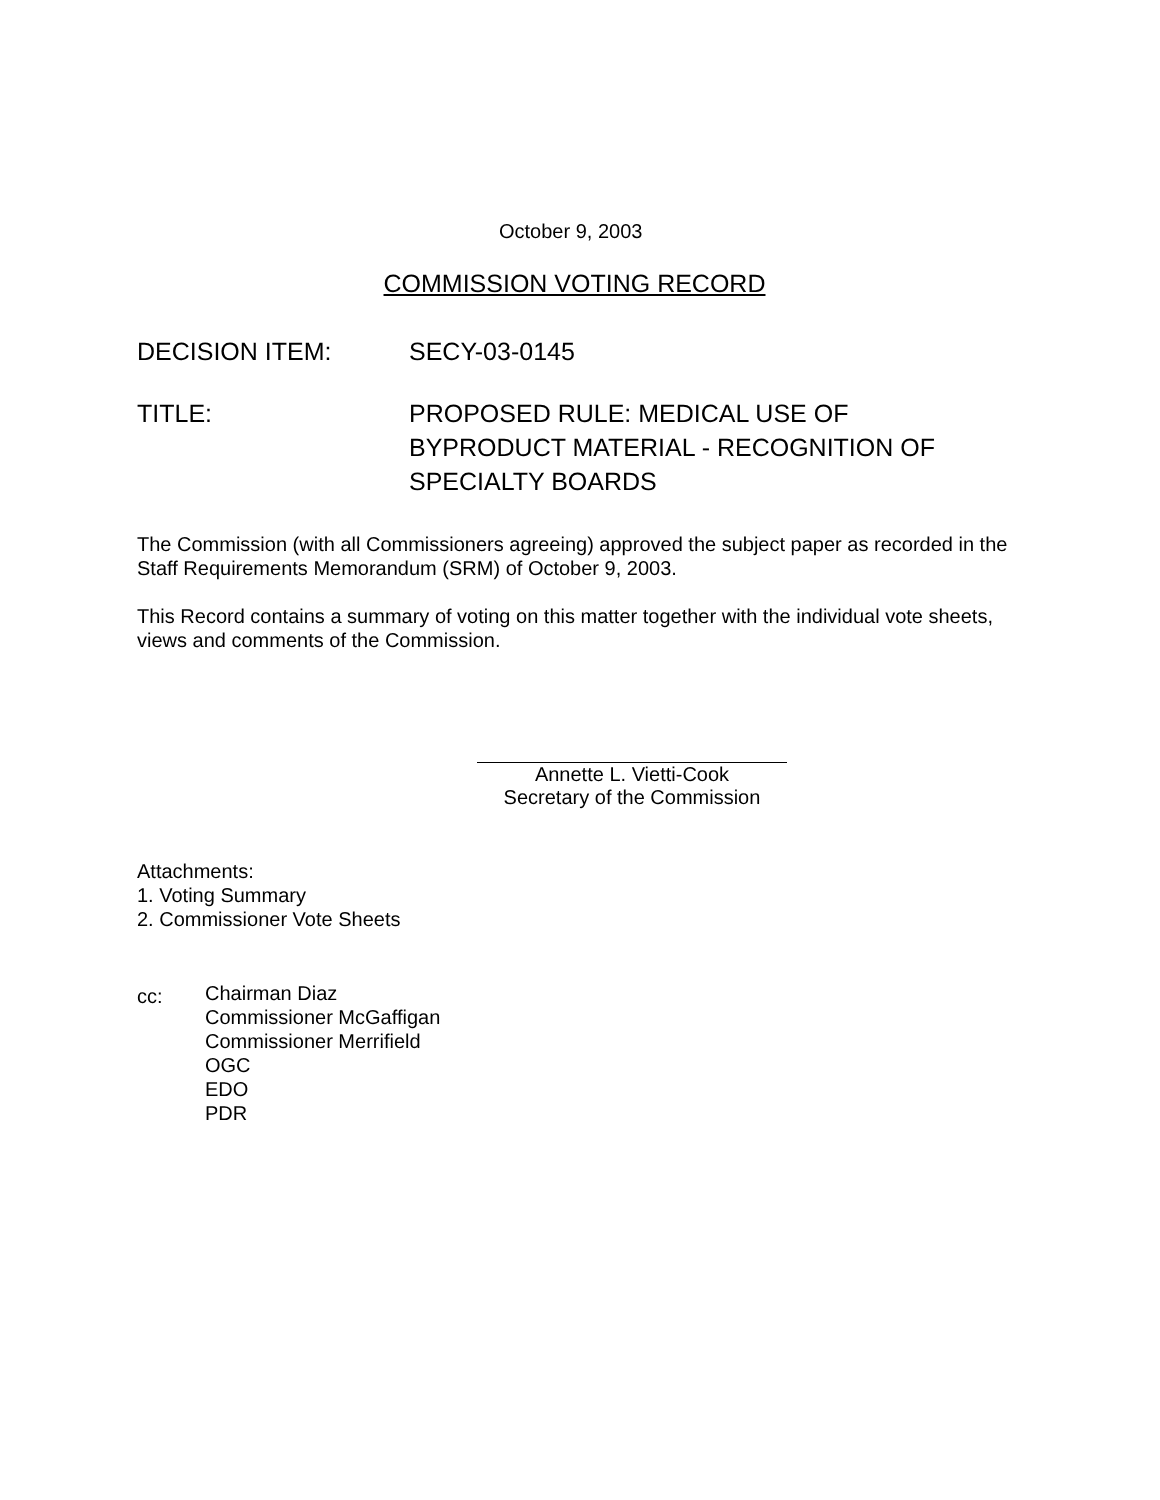October 9, 2003
COMMISSION VOTING RECORD
DECISION ITEM: SECY-03-0145
TITLE: PROPOSED RULE: MEDICAL USE OF
BYPRODUCT MATERIAL - RECOGNITION OF
SPECIALTY BOARDS
The Commission (with all Commissioners agreeing) approved the subject paper as recorded in the Staff Requirements Memorandum (SRM) of October 9, 2003.
This Record contains a summary of voting on this matter together with the individual vote sheets, views and comments of the Commission.
Annette L. Vietti-Cook
Secretary of the Commission
Attachments:
1. Voting Summary
2. Commissioner Vote Sheets
cc:
Chairman Diaz
Commissioner McGaffigan
Commissioner Merrifield
OGC
EDO
PDR